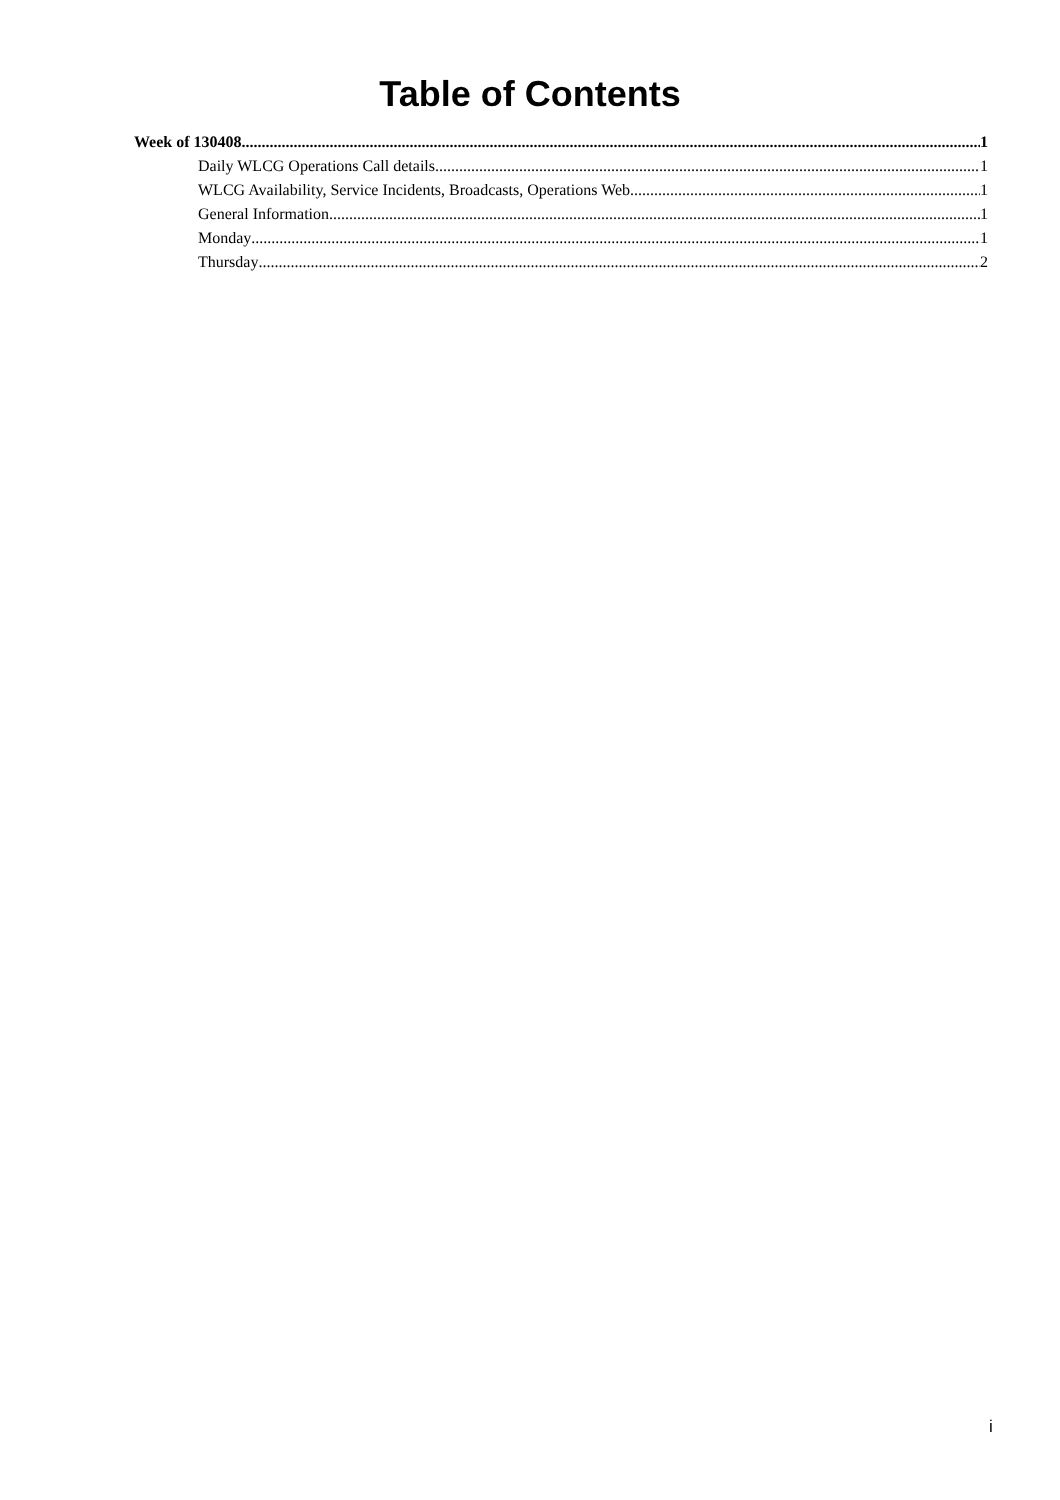Table of Contents
Week of 130408 1
Daily WLCG Operations Call details 1
WLCG Availability, Service Incidents, Broadcasts, Operations Web 1
General Information 1
Monday 1
Thursday 2
i